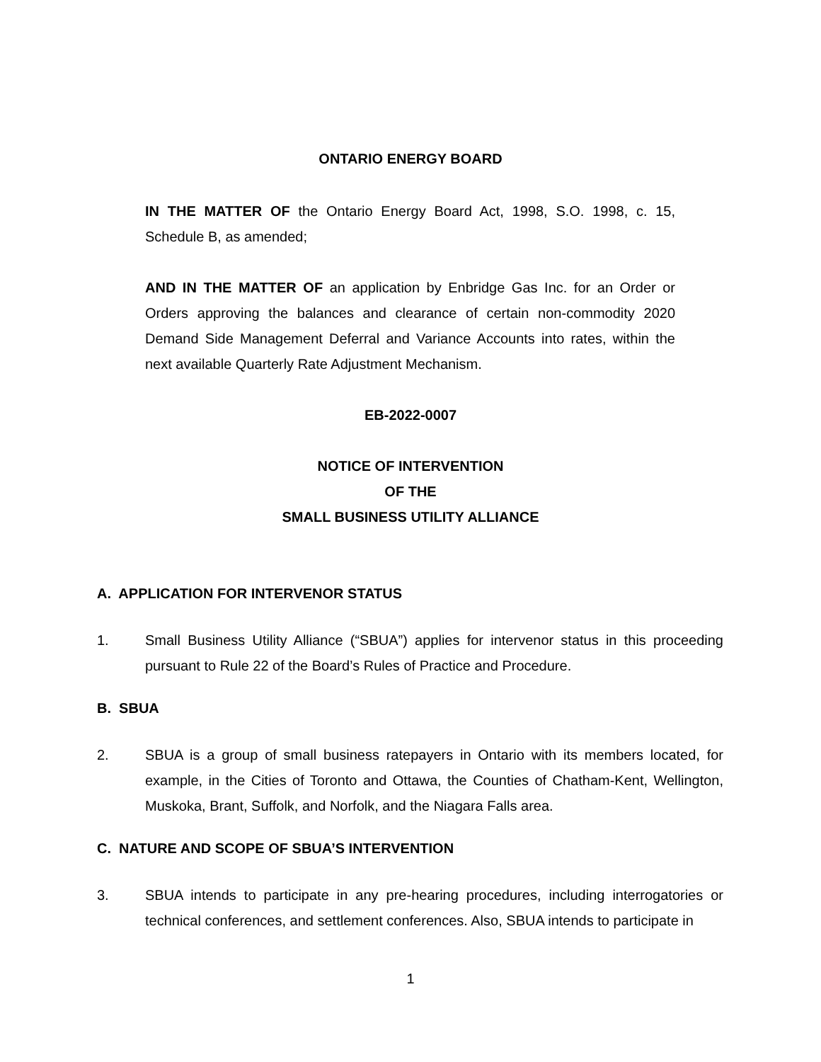ONTARIO ENERGY BOARD
IN THE MATTER OF the Ontario Energy Board Act, 1998, S.O. 1998, c. 15, Schedule B, as amended;
AND IN THE MATTER OF an application by Enbridge Gas Inc. for an Order or Orders approving the balances and clearance of certain non-commodity 2020 Demand Side Management Deferral and Variance Accounts into rates, within the next available Quarterly Rate Adjustment Mechanism.
EB-2022-0007
NOTICE OF INTERVENTION
OF THE
SMALL BUSINESS UTILITY ALLIANCE
A. APPLICATION FOR INTERVENOR STATUS
1. Small Business Utility Alliance (“SBUA”) applies for intervenor status in this proceeding pursuant to Rule 22 of the Board’s Rules of Practice and Procedure.
B. SBUA
2. SBUA is a group of small business ratepayers in Ontario with its members located, for example, in the Cities of Toronto and Ottawa, the Counties of Chatham-Kent, Wellington, Muskoka, Brant, Suffolk, and Norfolk, and the Niagara Falls area.
C. NATURE AND SCOPE OF SBUA’S INTERVENTION
3. SBUA intends to participate in any pre-hearing procedures, including interrogatories or technical conferences, and settlement conferences. Also, SBUA intends to participate in
1